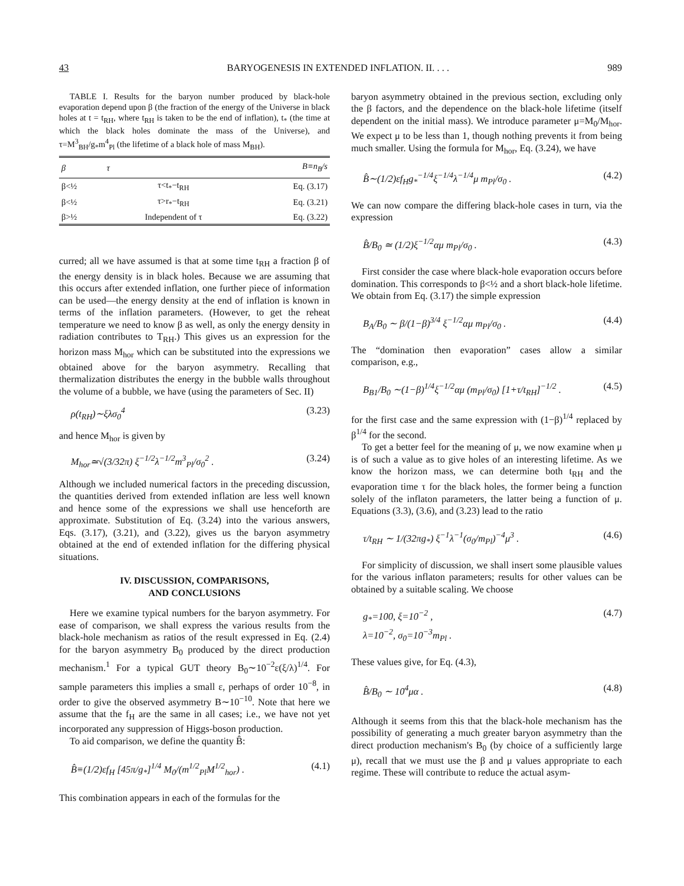43 BARYOGENESIS IN EXTENDED INFLATION. II. . . . 989
TABLE I. Results for the baryon number produced by black-hole evaporation depend upon β (the fraction of the energy of the Universe in black holes at t = t<sub>RH</sub>, where t<sub>RH</sub> is taken to be the end of inflation), t<sub>*</sub> (the time at which the black holes dominate the mass of the Universe), and τ=M<sup>3</sup><sub>BH</sub>/g<sub>*</sub>m<sup>4</sup><sub>Pl</sub> (the lifetime of a black hole of mass M<sub>BH</sub>).
| β | τ | B≡n<sub>B</sub>/s |
| --- | --- | --- |
| β<½ | τ<t<sub>*</sub>−t<sub>RH</sub> | Eq. (3.17) |
| β<½ | τ>r<sub>*</sub>−t<sub>RH</sub> | Eq. (3.21) |
| β>½ | Independent of τ | Eq. (3.22) |
curred; all we have assumed is that at some time t<sub>RH</sub> a fraction β of the energy density is in black holes. Because we are assuming that this occurs after extended inflation, one further piece of information can be used—the energy density at the end of inflation is known in terms of the inflation parameters. (However, to get the reheat temperature we need to know β as well, as only the energy density in radiation contributes to T<sub>RH</sub>.) This gives us an expression for the horizon mass M<sub>hor</sub> which can be substituted into the expressions we obtained above for the baryon asymmetry. Recalling that thermalization distributes the energy in the bubble walls throughout the volume of a bubble, we have (using the parameters of Sec. II)
ρ(t<sub>RH</sub>)∼ξλσ<sub>0</sub><sup>4</sup> (3.23)
and hence M<sub>hor</sub> is given by
M<sub>hor</sub>≃√(3/32π) ξ<sup>−1/2</sup>λ<sup>−1/2</sup>m<sup>3</sup><sub>Pl</sub>/σ<sub>0</sub><sup>2</sup> . (3.24)
Although we included numerical factors in the preceding discussion, the quantities derived from extended inflation are less well known and hence some of the expressions we shall use henceforth are approximate. Substitution of Eq. (3.24) into the various answers, Eqs. (3.17), (3.21), and (3.22), gives us the baryon asymmetry obtained at the end of extended inflation for the differing physical situations.
IV. DISCUSSION, COMPARISONS,
AND CONCLUSIONS
Here we examine typical numbers for the baryon asymmetry. For ease of comparison, we shall express the various results from the black-hole mechanism as ratios of the result expressed in Eq. (2.4) for the baryon asymmetry B<sub>0</sub> produced by the direct production mechanism.<sup>1</sup> For a typical GUT theory B<sub>0</sub>∼10<sup>−2</sup>ε(ξ/λ)<sup>1/4</sup>. For sample parameters this implies a small ε, perhaps of order 10<sup>−8</sup>, in order to give the observed asymmetry B∼10<sup>−10</sup>. Note that here we assume that the f<sub>H</sub> are the same in all cases; i.e., we have not yet incorporated any suppression of Higgs-boson production.
To aid comparison, we define the quantity B̂:
B̂≡(1/2)εf<sub>H</sub> [45π/g<sub>*</sub>]<sup>1/4</sup> M<sub>0</sub>/(m<sup>1/2</sup><sub>Pl</sub>M<sup>1/2</sup><sub>hor</sub>) . (4.1)
This combination appears in each of the formulas for the
baryon asymmetry obtained in the previous section, excluding only the β factors, and the dependence on the black-hole lifetime (itself dependent on the initial mass). We introduce parameter μ=M<sub>0</sub>/M<sub>hor</sub>. We expect μ to be less than 1, though nothing prevents it from being much smaller. Using the formula for M<sub>hor</sub>, Eq. (3.24), we have
B̂∼(1/2)εf<sub>H</sub>g<sub>*</sub><sup>−1/4</sup>ξ<sup>−1/4</sup>λ<sup>−1/4</sup>μ m<sub>Pl</sub>/σ<sub>0</sub> . (4.2)
We can now compare the differing black-hole cases in turn, via the expression
B̂/B<sub>0</sub> ≃ (1/2)ξ<sup>−1/2</sup>αμ m<sub>Pl</sub>/σ<sub>0</sub> . (4.3)
First consider the case where black-hole evaporation occurs before domination. This corresponds to β<½ and a short black-hole lifetime. We obtain from Eq. (3.17) the simple expression
B<sub>A</sub>/B<sub>0</sub> ∼ β/(1−β)<sup>3/4</sup> ξ<sup>−1/2</sup>αμ m<sub>Pl</sub>/σ<sub>0</sub> . (4.4)
The “domination then evaporation” cases allow a similar comparison, e.g.,
B<sub>B1</sub>/B<sub>0</sub> ∼(1−β)<sup>1/4</sup>ξ<sup>−1/2</sup>αμ (m<sub>Pl</sub>/σ<sub>0</sub>) [1+τ/t<sub>RH</sub>]<sup>−1/2</sup> . (4.5)
for the first case and the same expression with (1−β)<sup>1/4</sup> replaced by β<sup>1/4</sup> for the second.
To get a better feel for the meaning of μ, we now examine when μ is of such a value as to give holes of an interesting lifetime. As we know the horizon mass, we can determine both t<sub>RH</sub> and the evaporation time τ for the black holes, the former being a function solely of the inflaton parameters, the latter being a function of μ. Equations (3.3), (3.6), and (3.23) lead to the ratio
τ/t<sub>RH</sub> ∼ 1/(32πg<sub>*</sub>) ξ<sup>−1</sup>λ<sup>−1</sup>(σ<sub>0</sub>/m<sub>Pl</sub>)<sup>−4</sup>μ<sup>3</sup> . (4.6)
For simplicity of discussion, we shall insert some plausible values for the various inflaton parameters; results for other values can be obtained by a suitable scaling. We choose
g<sub>*</sub>=100, ξ=10<sup>−2</sup> ,
λ=10<sup>−2</sup>, σ<sub>0</sub>=10<sup>−3</sup>m<sub>Pl</sub> . (4.7)
These values give, for Eq. (4.3),
B̂/B<sub>0</sub> ∼ 10<sup>4</sup>μα . (4.8)
Although it seems from this that the black-hole mechanism has the possibility of generating a much greater baryon asymmetry than the direct production mechanism's B<sub>0</sub> (by choice of a sufficiently large μ), recall that we must use the β and μ values appropriate to each regime. These will contribute to reduce the actual asym-